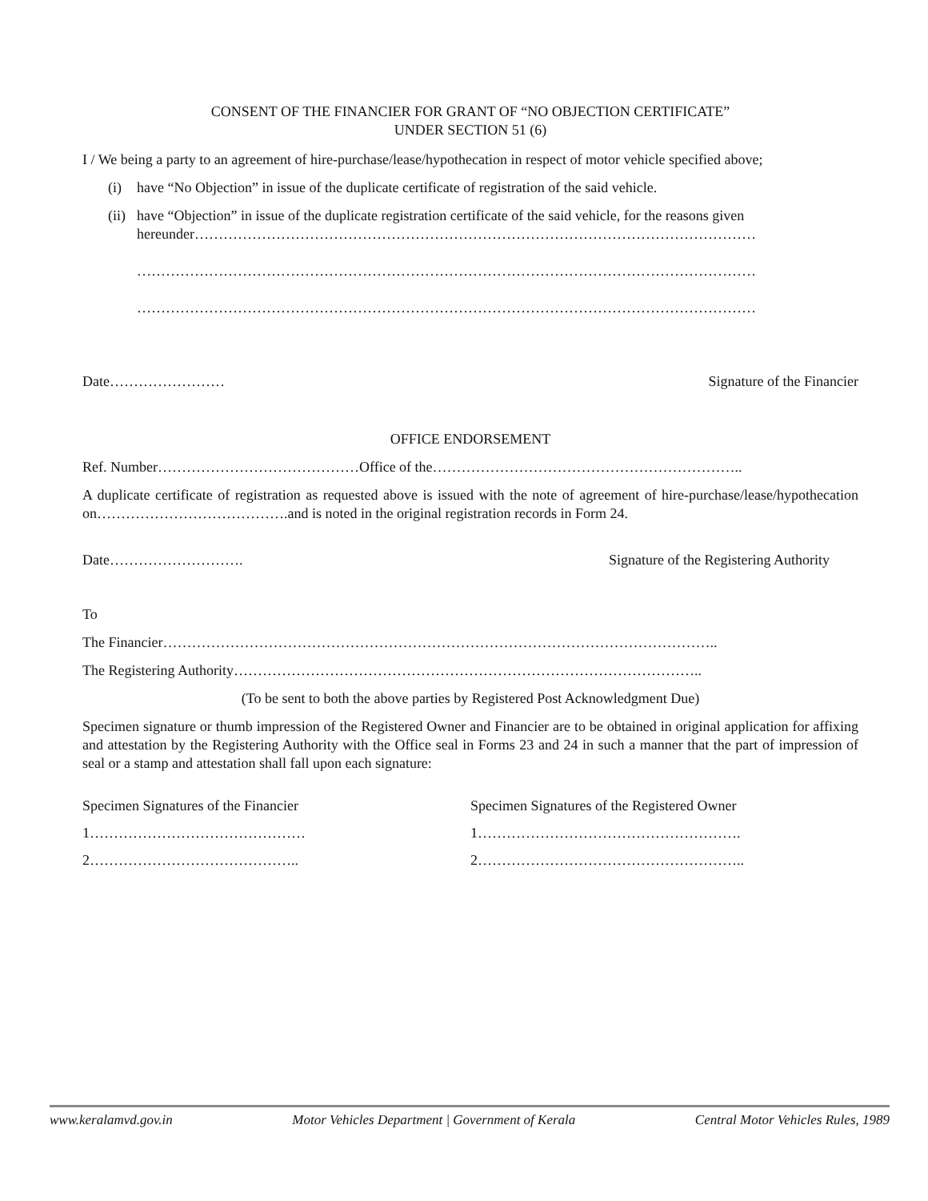CONSENT OF THE FINANCIER FOR GRANT OF “NO OBJECTION CERTIFICATE”
UNDER SECTION 51 (6)
I / We being a party to an agreement of hire-purchase/lease/hypothecation in respect of motor vehicle specified above;
(i) have “No Objection” in issue of the duplicate certificate of registration of the said vehicle.
(ii) have “Objection” in issue of the duplicate registration certificate of the said vehicle, for the reasons given hereunder………………………………………………………………………………………………………
…………………………………………………………………………………………………………………
…………………………………………………………………………………………………………………
Date…………………… Signature of the Financier
OFFICE ENDORSEMENT
Ref. Number……………………………………Office of the………………………………………………………..
A duplicate certificate of registration as requested above is issued with the note of agreement of hire-purchase/lease/hypothecation on………………………………….and is noted in the original registration records in Form 24.
Date………………………. Signature of the Registering Authority
To
The Financier……………………………………………………………………………………………………..
The Registering Authority……………………………………………………………………………………..
(To be sent to both the above parties by Registered Post Acknowledgment Due)
Specimen signature or thumb impression of the Registered Owner and Financier are to be obtained in original application for affixing and attestation by the Registering Authority with the Office seal in Forms 23 and 24 in such a manner that the part of impression of seal or a stamp and attestation shall fall upon each signature:
Specimen Signatures of the Financier
1………………………………………
2……………………………………..
Specimen Signatures of the Registered Owner
1……………………………………………….
2………………………………………………..
www.keralamvd.gov.in Motor Vehicles Department | Government of Kerala Central Motor Vehicles Rules, 1989